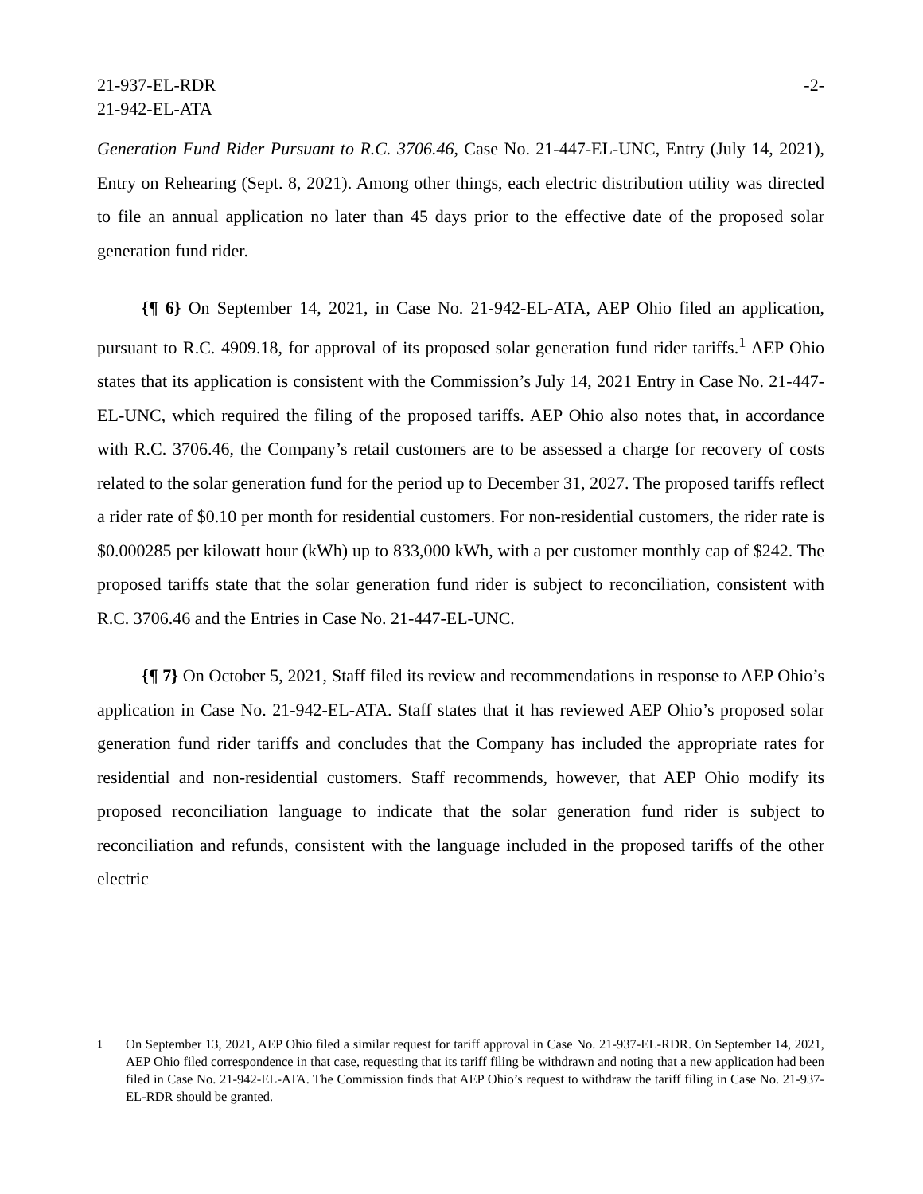21-937-EL-RDR
21-942-EL-ATA
-2-
Generation Fund Rider Pursuant to R.C. 3706.46, Case No. 21-447-EL-UNC, Entry (July 14, 2021), Entry on Rehearing (Sept. 8, 2021). Among other things, each electric distribution utility was directed to file an annual application no later than 45 days prior to the effective date of the proposed solar generation fund rider.
{¶ 6} On September 14, 2021, in Case No. 21-942-EL-ATA, AEP Ohio filed an application, pursuant to R.C. 4909.18, for approval of its proposed solar generation fund rider tariffs.<sup>1</sup> AEP Ohio states that its application is consistent with the Commission’s July 14, 2021 Entry in Case No. 21-447-EL-UNC, which required the filing of the proposed tariffs. AEP Ohio also notes that, in accordance with R.C. 3706.46, the Company’s retail customers are to be assessed a charge for recovery of costs related to the solar generation fund for the period up to December 31, 2027. The proposed tariffs reflect a rider rate of $0.10 per month for residential customers. For non-residential customers, the rider rate is $0.000285 per kilowatt hour (kWh) up to 833,000 kWh, with a per customer monthly cap of $242. The proposed tariffs state that the solar generation fund rider is subject to reconciliation, consistent with R.C. 3706.46 and the Entries in Case No. 21-447-EL-UNC.
{¶ 7} On October 5, 2021, Staff filed its review and recommendations in response to AEP Ohio’s application in Case No. 21-942-EL-ATA. Staff states that it has reviewed AEP Ohio’s proposed solar generation fund rider tariffs and concludes that the Company has included the appropriate rates for residential and non-residential customers. Staff recommends, however, that AEP Ohio modify its proposed reconciliation language to indicate that the solar generation fund rider is subject to reconciliation and refunds, consistent with the language included in the proposed tariffs of the other electric
<sup>1</sup> On September 13, 2021, AEP Ohio filed a similar request for tariff approval in Case No. 21-937-EL-RDR. On September 14, 2021, AEP Ohio filed correspondence in that case, requesting that its tariff filing be withdrawn and noting that a new application had been filed in Case No. 21-942-EL-ATA. The Commission finds that AEP Ohio’s request to withdraw the tariff filing in Case No. 21-937-EL-RDR should be granted.